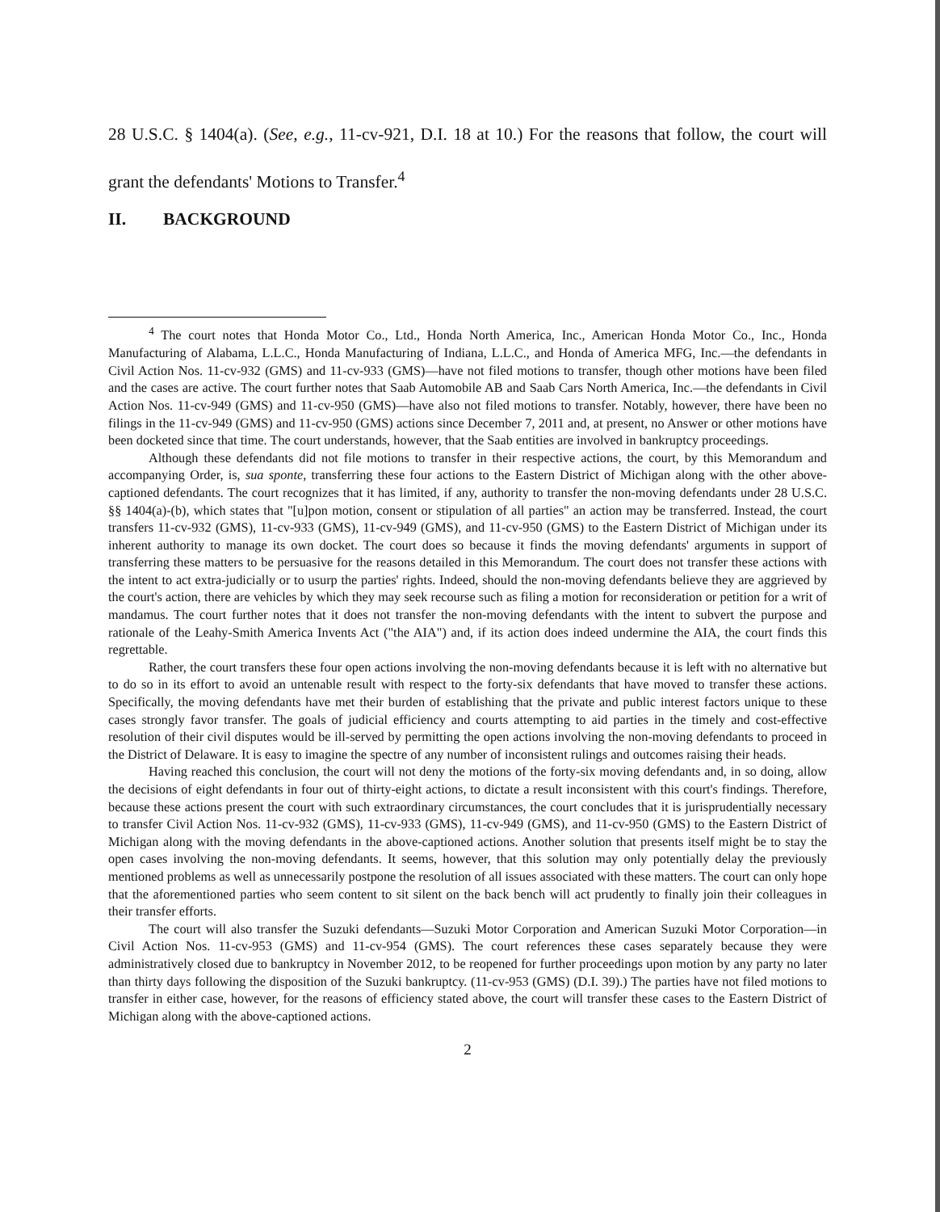28 U.S.C. § 1404(a). (See, e.g., 11-cv-921, D.I. 18 at 10.) For the reasons that follow, the court will grant the defendants' Motions to Transfer.<sup>4</sup>
II. BACKGROUND
<sup>4</sup> The court notes that Honda Motor Co., Ltd., Honda North America, Inc., American Honda Motor Co., Inc., Honda Manufacturing of Alabama, L.L.C., Honda Manufacturing of Indiana, L.L.C., and Honda of America MFG, Inc.—the defendants in Civil Action Nos. 11-cv-932 (GMS) and 11-cv-933 (GMS)—have not filed motions to transfer, though other motions have been filed and the cases are active. The court further notes that Saab Automobile AB and Saab Cars North America, Inc.—the defendants in Civil Action Nos. 11-cv-949 (GMS) and 11-cv-950 (GMS)—have also not filed motions to transfer. Notably, however, there have been no filings in the 11-cv-949 (GMS) and 11-cv-950 (GMS) actions since December 7, 2011 and, at present, no Answer or other motions have been docketed since that time. The court understands, however, that the Saab entities are involved in bankruptcy proceedings.
Although these defendants did not file motions to transfer in their respective actions, the court, by this Memorandum and accompanying Order, is, sua sponte, transferring these four actions to the Eastern District of Michigan along with the other above-captioned defendants. The court recognizes that it has limited, if any, authority to transfer the non-moving defendants under 28 U.S.C. §§ 1404(a)-(b), which states that "[u]pon motion, consent or stipulation of all parties" an action may be transferred. Instead, the court transfers 11-cv-932 (GMS), 11-cv-933 (GMS), 11-cv-949 (GMS), and 11-cv-950 (GMS) to the Eastern District of Michigan under its inherent authority to manage its own docket. The court does so because it finds the moving defendants' arguments in support of transferring these matters to be persuasive for the reasons detailed in this Memorandum. The court does not transfer these actions with the intent to act extra-judicially or to usurp the parties' rights. Indeed, should the non-moving defendants believe they are aggrieved by the court's action, there are vehicles by which they may seek recourse such as filing a motion for reconsideration or petition for a writ of mandamus. The court further notes that it does not transfer the non-moving defendants with the intent to subvert the purpose and rationale of the Leahy-Smith America Invents Act ("the AIA") and, if its action does indeed undermine the AIA, the court finds this regrettable.
Rather, the court transfers these four open actions involving the non-moving defendants because it is left with no alternative but to do so in its effort to avoid an untenable result with respect to the forty-six defendants that have moved to transfer these actions. Specifically, the moving defendants have met their burden of establishing that the private and public interest factors unique to these cases strongly favor transfer. The goals of judicial efficiency and courts attempting to aid parties in the timely and cost-effective resolution of their civil disputes would be ill-served by permitting the open actions involving the non-moving defendants to proceed in the District of Delaware. It is easy to imagine the spectre of any number of inconsistent rulings and outcomes raising their heads.
Having reached this conclusion, the court will not deny the motions of the forty-six moving defendants and, in so doing, allow the decisions of eight defendants in four out of thirty-eight actions, to dictate a result inconsistent with this court's findings. Therefore, because these actions present the court with such extraordinary circumstances, the court concludes that it is jurisprudentially necessary to transfer Civil Action Nos. 11-cv-932 (GMS), 11-cv-933 (GMS), 11-cv-949 (GMS), and 11-cv-950 (GMS) to the Eastern District of Michigan along with the moving defendants in the above-captioned actions. Another solution that presents itself might be to stay the open cases involving the non-moving defendants. It seems, however, that this solution may only potentially delay the previously mentioned problems as well as unnecessarily postpone the resolution of all issues associated with these matters. The court can only hope that the aforementioned parties who seem content to sit silent on the back bench will act prudently to finally join their colleagues in their transfer efforts.
The court will also transfer the Suzuki defendants—Suzuki Motor Corporation and American Suzuki Motor Corporation—in Civil Action Nos. 11-cv-953 (GMS) and 11-cv-954 (GMS). The court references these cases separately because they were administratively closed due to bankruptcy in November 2012, to be reopened for further proceedings upon motion by any party no later than thirty days following the disposition of the Suzuki bankruptcy. (11-cv-953 (GMS) (D.I. 39).) The parties have not filed motions to transfer in either case, however, for the reasons of efficiency stated above, the court will transfer these cases to the Eastern District of Michigan along with the above-captioned actions.
2